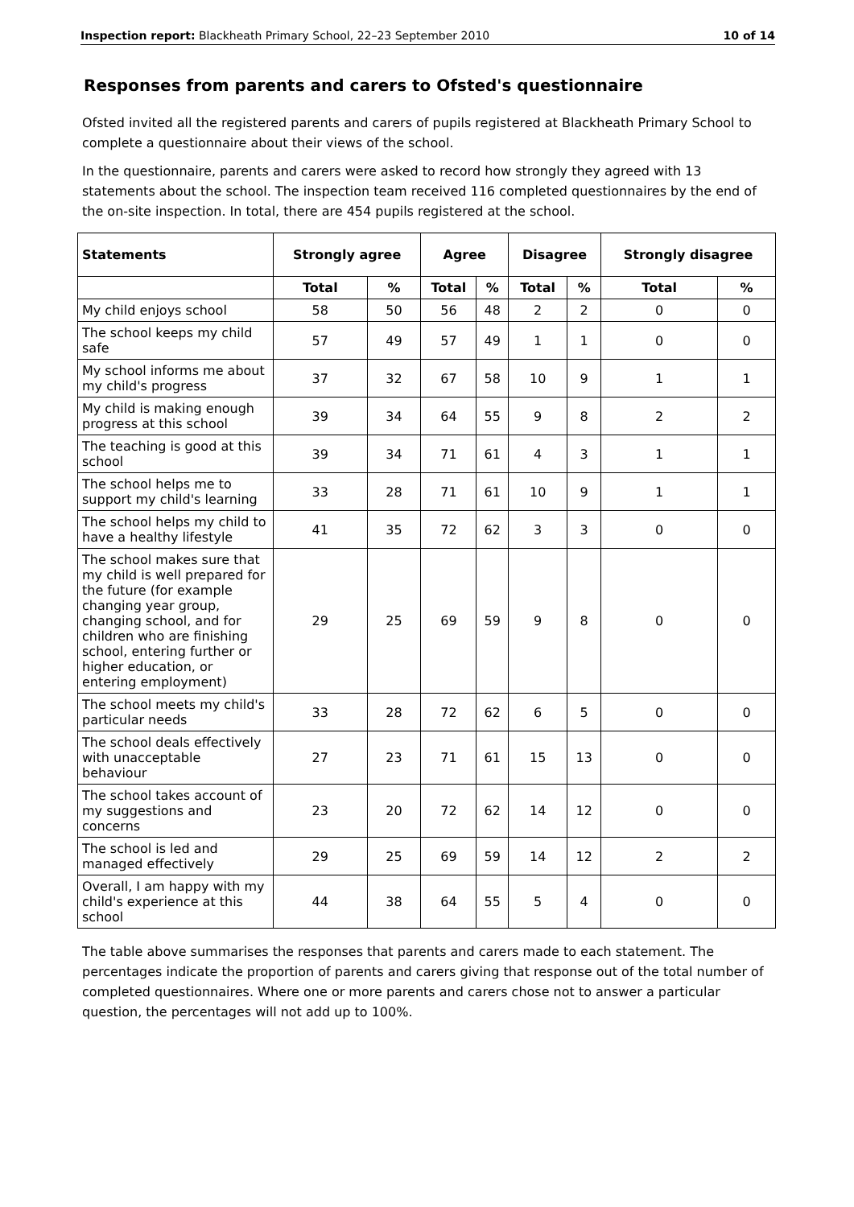Inspection report: Blackheath Primary School, 22–23 September 2010 10 of 14
Responses from parents and carers to Ofsted's questionnaire
Ofsted invited all the registered parents and carers of pupils registered at Blackheath Primary School to complete a questionnaire about their views of the school.
In the questionnaire, parents and carers were asked to record how strongly they agreed with 13 statements about the school. The inspection team received 116 completed questionnaires by the end of the on-site inspection. In total, there are 454 pupils registered at the school.
| Statements | Strongly agree | | Agree | | Disagree | | Strongly disagree | |
| --- | --- | --- | --- | --- | --- | --- | --- | --- |
| | Total | % | Total | % | Total | % | Total | % |
| My child enjoys school | 58 | 50 | 56 | 48 | 2 | 2 | 0 | 0 |
| The school keeps my child safe | 57 | 49 | 57 | 49 | 1 | 1 | 0 | 0 |
| My school informs me about my child's progress | 37 | 32 | 67 | 58 | 10 | 9 | 1 | 1 |
| My child is making enough progress at this school | 39 | 34 | 64 | 55 | 9 | 8 | 2 | 2 |
| The teaching is good at this school | 39 | 34 | 71 | 61 | 4 | 3 | 1 | 1 |
| The school helps me to support my child's learning | 33 | 28 | 71 | 61 | 10 | 9 | 1 | 1 |
| The school helps my child to have a healthy lifestyle | 41 | 35 | 72 | 62 | 3 | 3 | 0 | 0 |
| The school makes sure that my child is well prepared for the future (for example changing year group, changing school, and for children who are finishing school, entering further or higher education, or entering employment) | 29 | 25 | 69 | 59 | 9 | 8 | 0 | 0 |
| The school meets my child's particular needs | 33 | 28 | 72 | 62 | 6 | 5 | 0 | 0 |
| The school deals effectively with unacceptable behaviour | 27 | 23 | 71 | 61 | 15 | 13 | 0 | 0 |
| The school takes account of my suggestions and concerns | 23 | 20 | 72 | 62 | 14 | 12 | 0 | 0 |
| The school is led and managed effectively | 29 | 25 | 69 | 59 | 14 | 12 | 2 | 2 |
| Overall, I am happy with my child's experience at this school | 44 | 38 | 64 | 55 | 5 | 4 | 0 | 0 |
The table above summarises the responses that parents and carers made to each statement. The percentages indicate the proportion of parents and carers giving that response out of the total number of completed questionnaires. Where one or more parents and carers chose not to answer a particular question, the percentages will not add up to 100%.